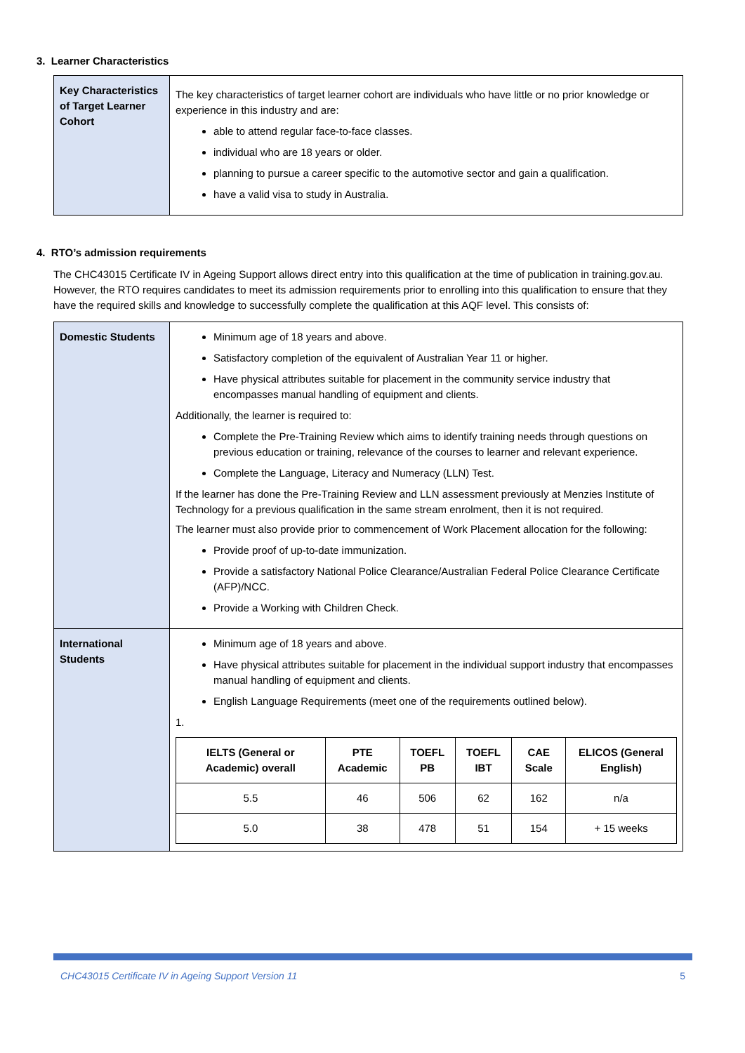3. Learner Characteristics
| Key Characteristics of Target Learner Cohort | The key characteristics of target learner cohort are individuals who have little or no prior knowledge or experience in this industry and are: able to attend regular face-to-face classes. individual who are 18 years or older. planning to pursue a career specific to the automotive sector and gain a qualification. have a valid visa to study in Australia. |
4. RTO’s admission requirements
The CHC43015 Certificate IV in Ageing Support allows direct entry into this qualification at the time of publication in training.gov.au. However, the RTO requires candidates to meet its admission requirements prior to enrolling into this qualification to ensure that they have the required skills and knowledge to successfully complete the qualification at this AQF level. This consists of:
| Domestic Students | Minimum age of 18 years and above. Satisfactory completion of the equivalent of Australian Year 11 or higher. Have physical attributes suitable for placement in the community service industry that encompasses manual handling of equipment and clients. Additionally, the learner is required to: Complete the Pre-Training Review which aims to identify training needs through questions on previous education or training, relevance of the courses to learner and relevant experience. Complete the Language, Literacy and Numeracy (LLN) Test. If the learner has done the Pre-Training Review and LLN assessment previously at Menzies Institute of Technology for a previous qualification in the same stream enrolment, then it is not required. The learner must also provide prior to commencement of Work Placement allocation for the following: Provide proof of up-to-date immunization. Provide a satisfactory National Police Clearance/Australian Federal Police Clearance Certificate (AFP)/NCC. Provide a Working with Children Check. |
| International Students | Minimum age of 18 years and above. Have physical attributes suitable for placement in the individual support industry that encompasses manual handling of equipment and clients. English Language Requirements (meet one of the requirements outlined below). 1. / IELTS (General or Academic) overall / PTE Academic / TOEFL PB / TOEFL IBT / CAE Scale / ELICOS (General English) / / --- / --- / --- / --- / --- / --- / / 5.5 / 46 / 506 / 62 / 162 / n/a / / 5.0 / 38 / 478 / 51 / 154 / + 15 weeks / |
CHC43015 Certificate IV in Ageing Support Version 11 5